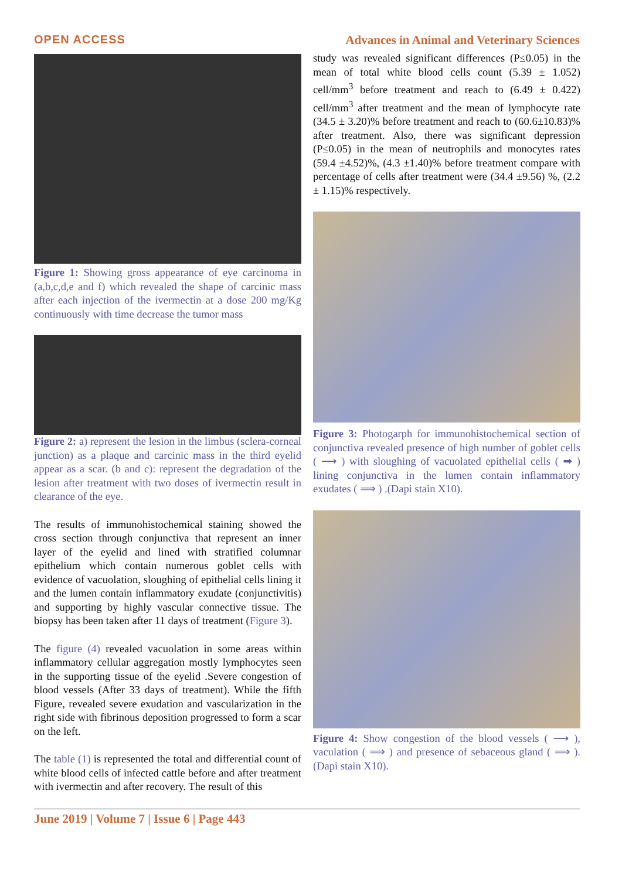OPEN ACCESS Advances in Animal and Veterinary Sciences
Figure 1: Showing gross appearance of eye carcinoma in (a,b,c,d,e and f) which revealed the shape of carcinic mass after each injection of the ivermectin at a dose 200 mg/Kg continuously with time decrease the tumor mass
Figure 2: a) represent the lesion in the limbus (sclera-corneal junction) as a plaque and carcinic mass in the third eyelid appear as a scar. (b and c): represent the degradation of the lesion after treatment with two doses of ivermectin result in clearance of the eye.
The results of immunohistochemical staining showed the cross section through conjunctiva that represent an inner layer of the eyelid and lined with stratified columnar epithelium which contain numerous goblet cells with evidence of vacuolation, sloughing of epithelial cells lining it and the lumen contain inflammatory exudate (conjunctivitis) and supporting by highly vascular connective tissue. The biopsy has been taken after 11 days of treatment (Figure 3).
The figure (4) revealed vacuolation in some areas within inflammatory cellular aggregation mostly lymphocytes seen in the supporting tissue of the eyelid .Severe congestion of blood vessels (After 33 days of treatment). While the fifth Figure, revealed severe exudation and vascularization in the right side with fibrinous deposition progressed to form a scar on the left.
The table (1) is represented the total and differential count of white blood cells of infected cattle before and after treatment with ivermectin and after recovery. The result of this
study was revealed significant differences (P≤0.05) in the mean of total white blood cells count (5.39 ± 1.052) cell/mm<sup>3</sup> before treatment and reach to (6.49 ± 0.422) cell/mm<sup>3</sup> after treatment and the mean of lymphocyte rate (34.5 ± 3.20)% before treatment and reach to (60.6±10.83)% after treatment. Also, there was significant depression (P≤0.05) in the mean of neutrophils and monocytes rates (59.4 ±4.52)%, (4.3 ±1.40)% before treatment compare with percentage of cells after treatment were (34.4 ±9.56) %, (2.2 ± 1.15)% respectively.
Figure 3: Photogarph for immunohistochemical section of conjunctiva revealed presence of high number of goblet cells ( ⟶ ) with sloughing of vacuolated epithelial cells ( ➡ ) lining conjunctiva in the lumen contain inflammatory exudates ( ⟹ ) .(Dapi stain X10).
Figure 4: Show congestion of the blood vessels ( ⟶ ), vaculation ( ⟹ ) and presence of sebaceous gland ( ⟹ ). (Dapi stain X10).
June 2019 | Volume 7 | Issue 6 | Page 443